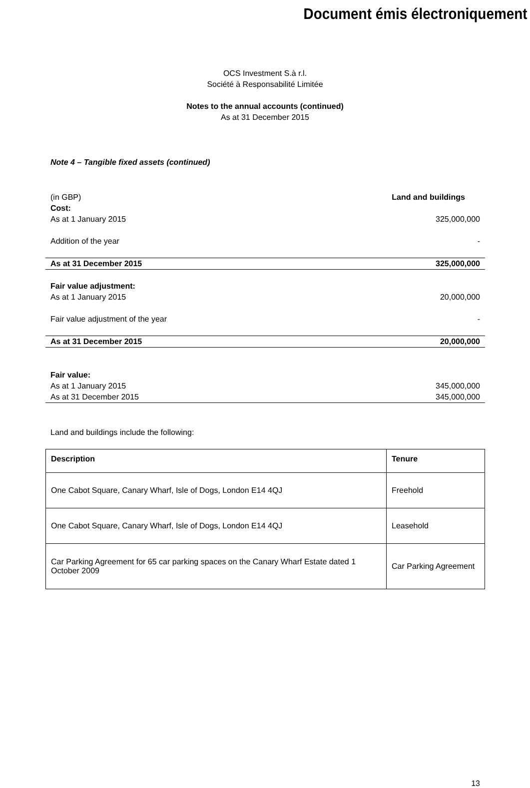Document émis électroniquement
OCS Investment S.à r.l.
Société à Responsabilité Limitée
Notes to the annual accounts (continued)
As at 31 December 2015
Note 4 – Tangible fixed assets (continued)
| (in GBP) | Land and buildings |
| Cost: | |
| As at 1 January 2015 | 325,000,000 |
| Addition of the year | - |
| As at 31 December 2015 | 325,000,000 |
| Fair value adjustment: | |
| As at 1 January 2015 | 20,000,000 |
| Fair value adjustment of the year | - |
| As at 31 December 2015 | 20,000,000 |
| Fair value: | |
| As at 1 January 2015 | 345,000,000 |
| As at 31 December 2015 | 345,000,000 |
Land and buildings include the following:
| Description | Tenure |
| --- | --- |
| One Cabot Square, Canary Wharf, Isle of Dogs, London E14 4QJ | Freehold |
| One Cabot Square, Canary Wharf, Isle of Dogs, London E14 4QJ | Leasehold |
| Car Parking Agreement for 65 car parking spaces on the Canary Wharf Estate dated 1 October 2009 | Car Parking Agreement |
13